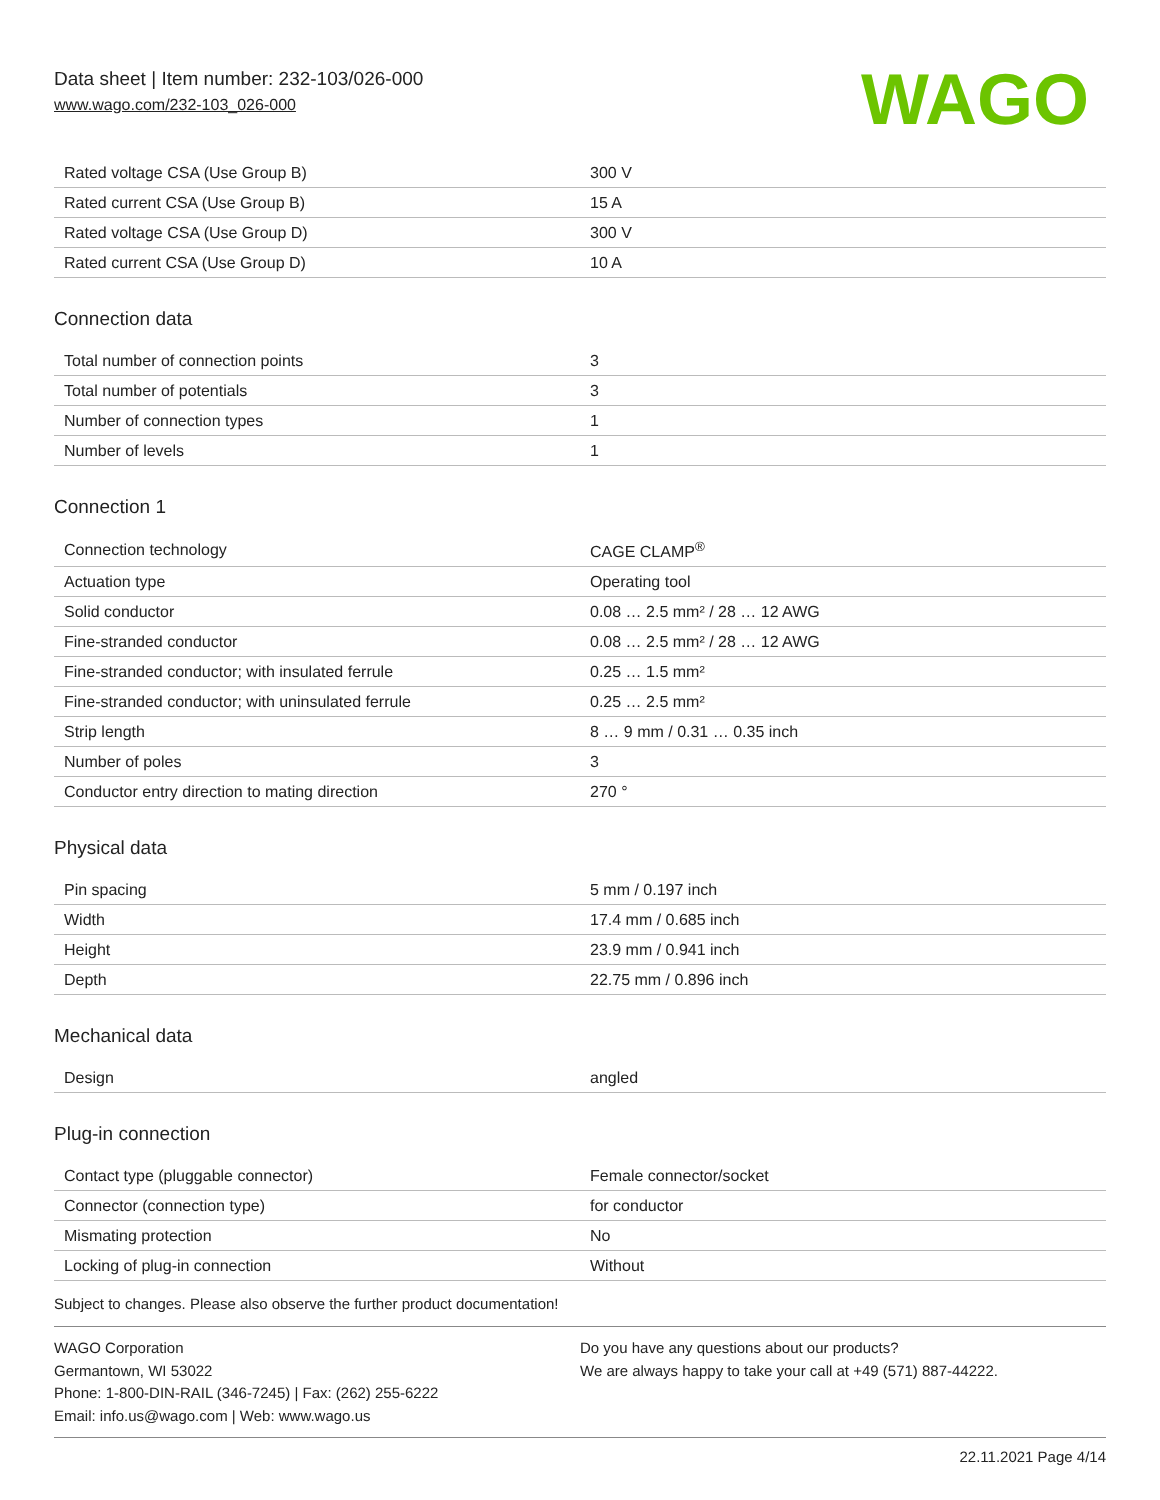Data sheet | Item number: 232-103/026-000
www.wago.com/232-103_026-000
WAGO
| Rated voltage CSA (Use Group B) | 300 V |
| Rated current CSA (Use Group B) | 15 A |
| Rated voltage CSA (Use Group D) | 300 V |
| Rated current CSA (Use Group D) | 10 A |
Connection data
| Total number of connection points | 3 |
| Total number of potentials | 3 |
| Number of connection types | 1 |
| Number of levels | 1 |
Connection 1
| Connection technology | CAGE CLAMP<sup>®</sup> |
| Actuation type | Operating tool |
| Solid conductor | 0.08 … 2.5 mm² / 28 … 12 AWG |
| Fine-stranded conductor | 0.08 … 2.5 mm² / 28 … 12 AWG |
| Fine-stranded conductor; with insulated ferrule | 0.25 … 1.5 mm² |
| Fine-stranded conductor; with uninsulated ferrule | 0.25 … 2.5 mm² |
| Strip length | 8 … 9 mm / 0.31 … 0.35 inch |
| Number of poles | 3 |
| Conductor entry direction to mating direction | 270 ° |
Physical data
| Pin spacing | 5 mm / 0.197 inch |
| Width | 17.4 mm / 0.685 inch |
| Height | 23.9 mm / 0.941 inch |
| Depth | 22.75 mm / 0.896 inch |
Mechanical data
| Design | angled |
Plug-in connection
| Contact type (pluggable connector) | Female connector/socket |
| Connector (connection type) | for conductor |
| Mismating protection | No |
| Locking of plug-in connection | Without |
Subject to changes. Please also observe the further product documentation!
WAGO Corporation
Germantown, WI 53022
Phone: 1-800-DIN-RAIL (346-7245) | Fax: (262) 255-6222
Email: info.us@wago.com | Web: www.wago.us
Do you have any questions about our products?
We are always happy to take your call at +49 (571) 887-44222.
22.11.2021 Page 4/14